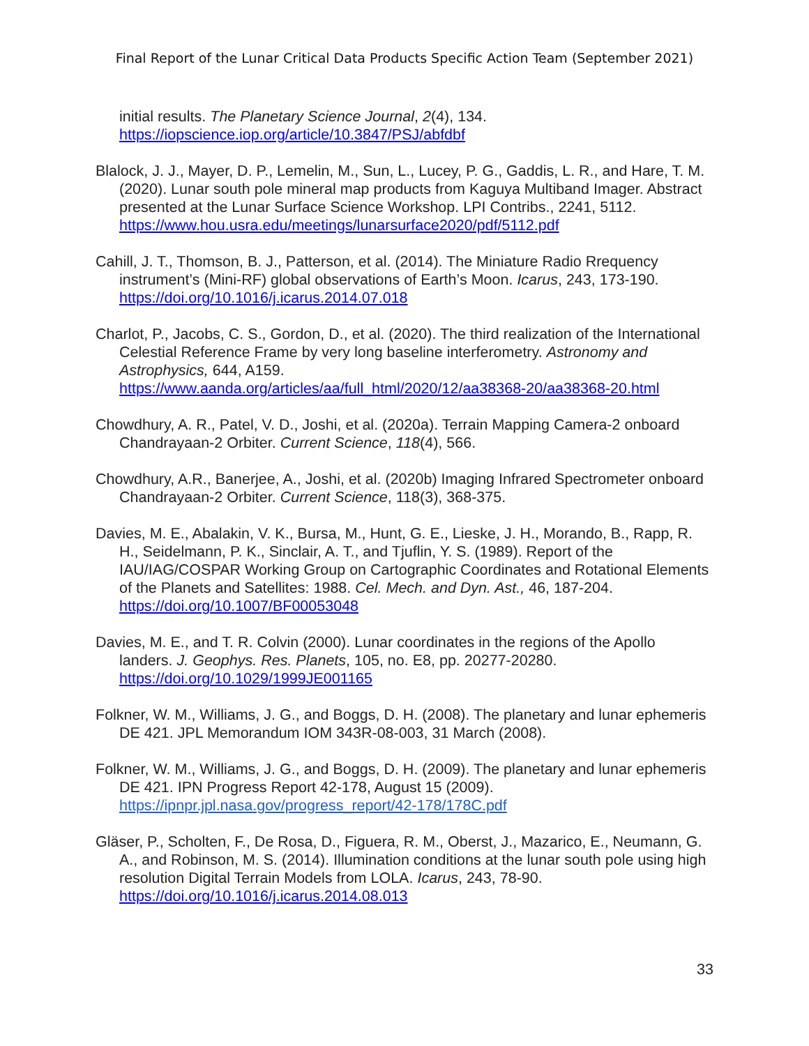Final Report of the Lunar Critical Data Products Specific Action Team (September 2021)
initial results. The Planetary Science Journal, 2(4), 134.
https://iopscience.iop.org/article/10.3847/PSJ/abfdbf
Blalock, J. J., Mayer, D. P., Lemelin, M., Sun, L., Lucey, P. G., Gaddis, L. R., and Hare, T. M. (2020). Lunar south pole mineral map products from Kaguya Multiband Imager. Abstract presented at the Lunar Surface Science Workshop. LPI Contribs., 2241, 5112.
https://www.hou.usra.edu/meetings/lunarsurface2020/pdf/5112.pdf
Cahill, J. T., Thomson, B. J., Patterson, et al. (2014). The Miniature Radio Rrequency instrument’s (Mini-RF) global observations of Earth’s Moon. Icarus, 243, 173-190.
https://doi.org/10.1016/j.icarus.2014.07.018
Charlot, P., Jacobs, C. S., Gordon, D., et al. (2020). The third realization of the International Celestial Reference Frame by very long baseline interferometry. Astronomy and Astrophysics, 644, A159.
https://www.aanda.org/articles/aa/full_html/2020/12/aa38368-20/aa38368-20.html
Chowdhury, A. R., Patel, V. D., Joshi, et al. (2020a). Terrain Mapping Camera-2 onboard Chandrayaan-2 Orbiter. Current Science, 118(4), 566.
Chowdhury, A.R., Banerjee, A., Joshi, et al. (2020b) Imaging Infrared Spectrometer onboard Chandrayaan-2 Orbiter. Current Science, 118(3), 368-375.
Davies, M. E., Abalakin, V. K., Bursa, M., Hunt, G. E., Lieske, J. H., Morando, B., Rapp, R. H., Seidelmann, P. K., Sinclair, A. T., and Tjuflin, Y. S. (1989). Report of the IAU/IAG/COSPAR Working Group on Cartographic Coordinates and Rotational Elements of the Planets and Satellites: 1988. Cel. Mech. and Dyn. Ast., 46, 187-204.
https://doi.org/10.1007/BF00053048
Davies, M. E., and T. R. Colvin (2000). Lunar coordinates in the regions of the Apollo landers. J. Geophys. Res. Planets, 105, no. E8, pp. 20277-20280.
https://doi.org/10.1029/1999JE001165
Folkner, W. M., Williams, J. G., and Boggs, D. H. (2008). The planetary and lunar ephemeris DE 421. JPL Memorandum IOM 343R-08-003, 31 March (2008).
Folkner, W. M., Williams, J. G., and Boggs, D. H. (2009). The planetary and lunar ephemeris DE 421. IPN Progress Report 42-178, August 15 (2009).
https://ipnpr.jpl.nasa.gov/progress_report/42-178/178C.pdf
Gläser, P., Scholten, F., De Rosa, D., Figuera, R. M., Oberst, J., Mazarico, E., Neumann, G. A., and Robinson, M. S. (2014). Illumination conditions at the lunar south pole using high resolution Digital Terrain Models from LOLA. Icarus, 243, 78-90. https://doi.org/10.1016/j.icarus.2014.08.013
33